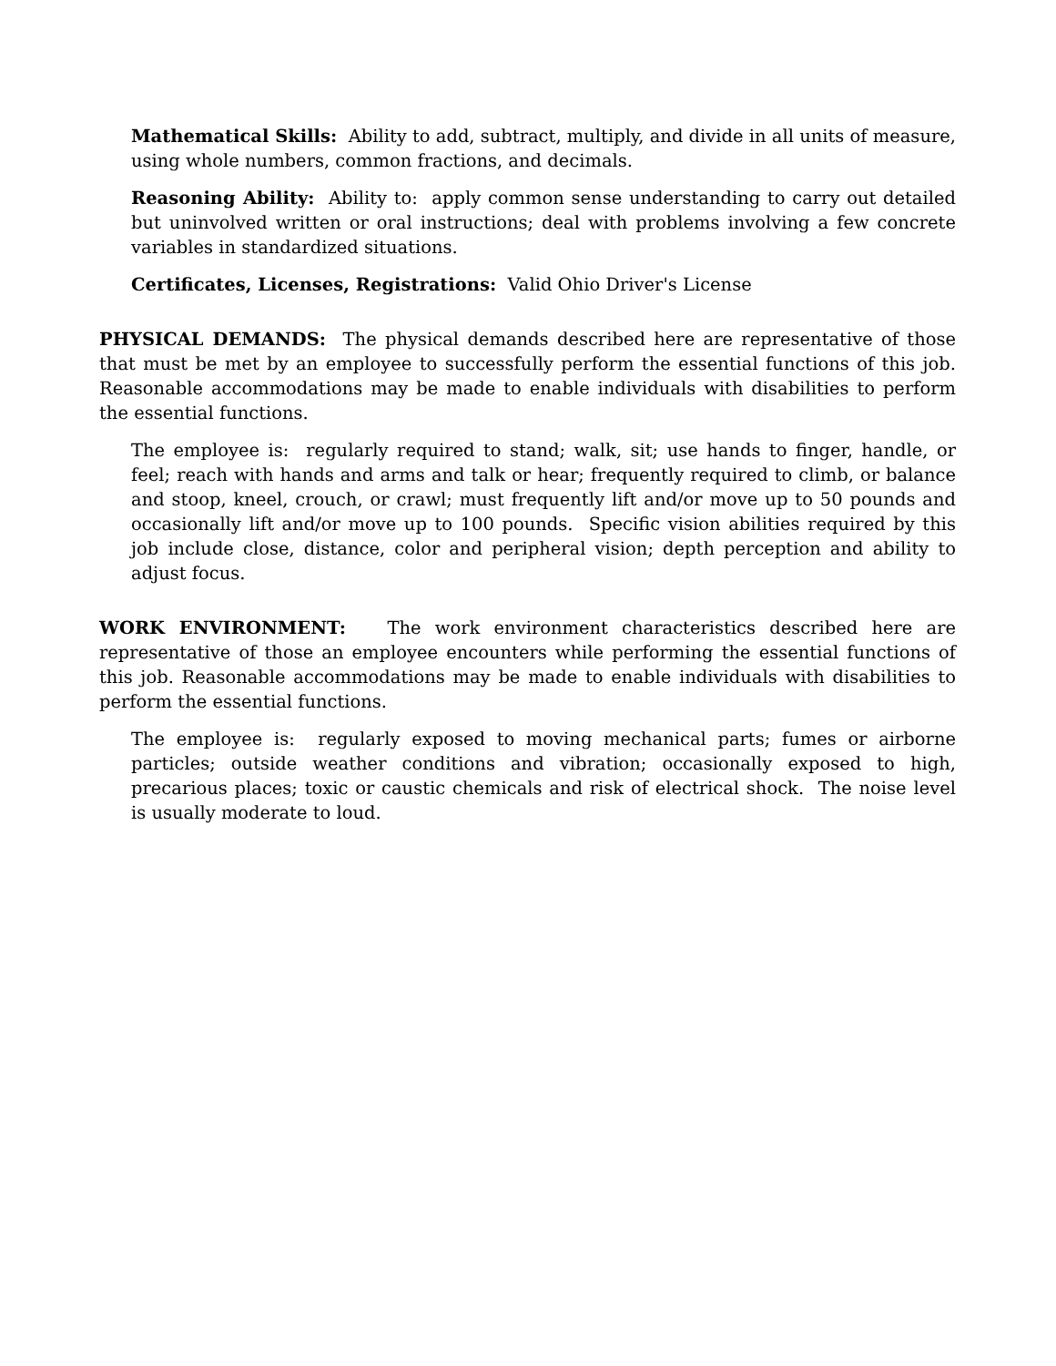Mathematical Skills: Ability to add, subtract, multiply, and divide in all units of measure, using whole numbers, common fractions, and decimals.
Reasoning Ability: Ability to: apply common sense understanding to carry out detailed but uninvolved written or oral instructions; deal with problems involving a few concrete variables in standardized situations.
Certificates, Licenses, Registrations: Valid Ohio Driver's License
PHYSICAL DEMANDS: The physical demands described here are representative of those that must be met by an employee to successfully perform the essential functions of this job. Reasonable accommodations may be made to enable individuals with disabilities to perform the essential functions.
The employee is: regularly required to stand; walk, sit; use hands to finger, handle, or feel; reach with hands and arms and talk or hear; frequently required to climb, or balance and stoop, kneel, crouch, or crawl; must frequently lift and/or move up to 50 pounds and occasionally lift and/or move up to 100 pounds. Specific vision abilities required by this job include close, distance, color and peripheral vision; depth perception and ability to adjust focus.
WORK ENVIRONMENT: The work environment characteristics described here are representative of those an employee encounters while performing the essential functions of this job. Reasonable accommodations may be made to enable individuals with disabilities to perform the essential functions.
The employee is: regularly exposed to moving mechanical parts; fumes or airborne particles; outside weather conditions and vibration; occasionally exposed to high, precarious places; toxic or caustic chemicals and risk of electrical shock. The noise level is usually moderate to loud.